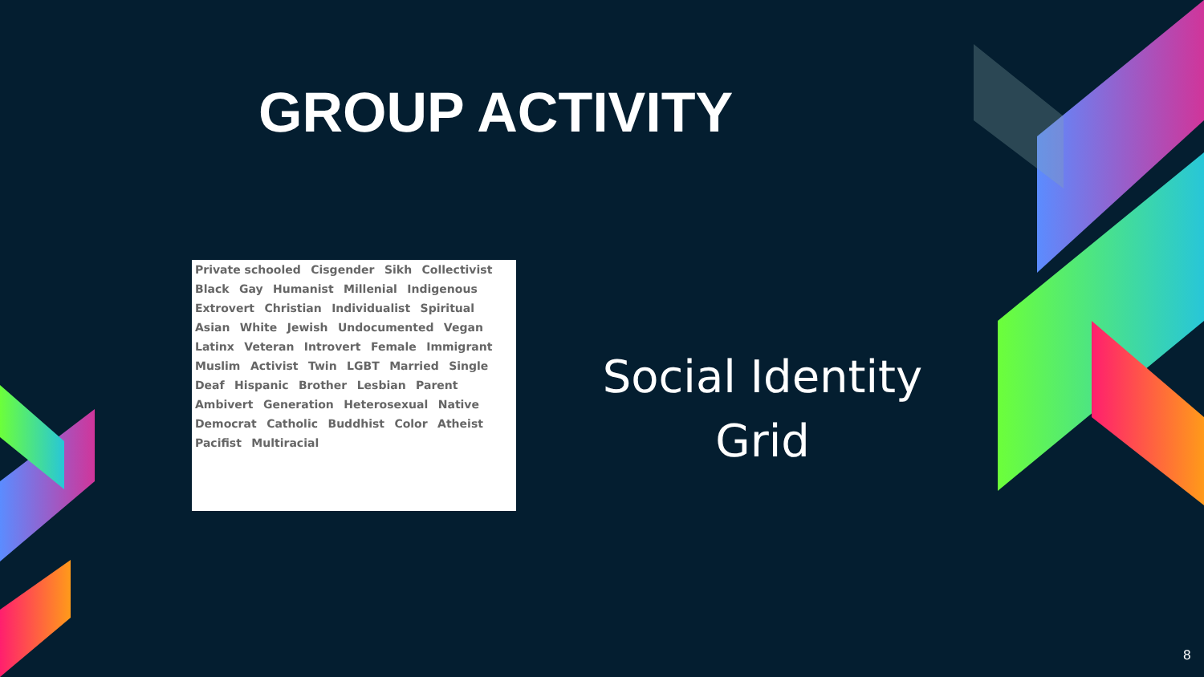GROUP ACTIVITY
Private schooled Cisgender Sikh Collectivist Black Gay Humanist Millenial Indigenous Extrovert Christian Individualist Spiritual Asian White Jewish Undocumented Vegan Latinx Veteran Introvert Female Immigrant Muslim Activist Twin LGBT Married Single Deaf Hispanic Brother Lesbian Parent Ambivert Generation Heterosexual Native Democrat Catholic Buddhist Color Atheist Pacifist Multiracial
Social Identity Grid
8